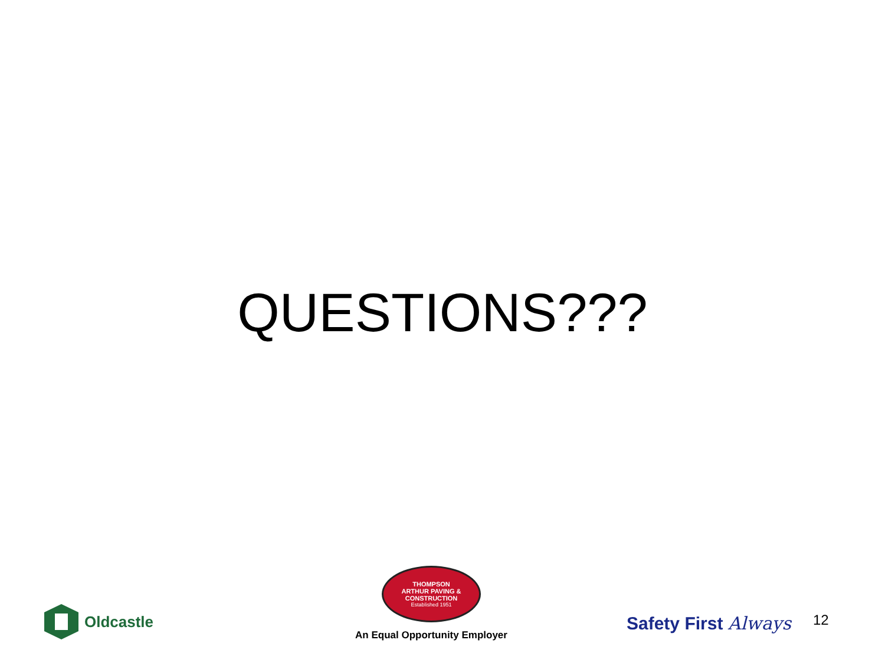QUESTIONS???
Oldcastle
THOMPSON
ARTHUR PAVING & CONSTRUCTION
Established 1951
An Equal Opportunity Employer
Safety First Always 12